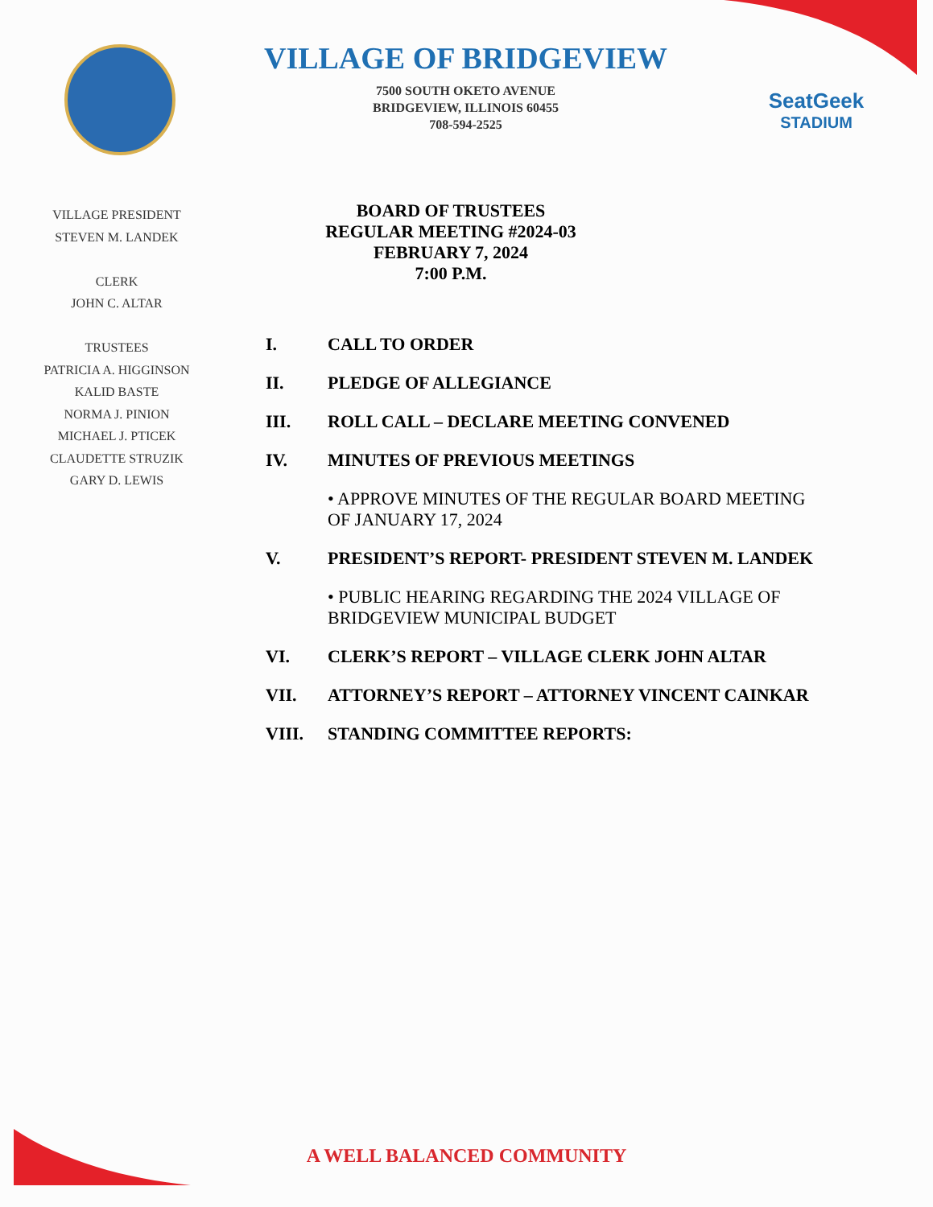VILLAGE OF BRIDGEVIEW
7500 SOUTH OKETO AVENUE
BRIDGEVIEW, ILLINOIS 60455
708-594-2525
SeatGeek
STADIUM
VILLAGE PRESIDENT
STEVEN M. LANDEK
CLERK
JOHN C. ALTAR
TRUSTEES
PATRICIA A. HIGGINSON
KALID BASTE
NORMA J. PINION
MICHAEL J. PTICEK
CLAUDETTE STRUZIK
GARY D. LEWIS
BOARD OF TRUSTEES
REGULAR MEETING #2024-03
FEBRUARY 7, 2024
7:00 P.M.
I. CALL TO ORDER
II. PLEDGE OF ALLEGIANCE
III. ROLL CALL – DECLARE MEETING CONVENED
IV. MINUTES OF PREVIOUS MEETINGS
• APPROVE MINUTES OF THE REGULAR BOARD MEETING OF JANUARY 17, 2024
V. PRESIDENT’S REPORT- PRESIDENT STEVEN M. LANDEK
• PUBLIC HEARING REGARDING THE 2024 VILLAGE OF BRIDGEVIEW MUNICIPAL BUDGET
VI. CLERK’S REPORT – VILLAGE CLERK JOHN ALTAR
VII. ATTORNEY’S REPORT – ATTORNEY VINCENT CAINKAR
VIII. STANDING COMMITTEE REPORTS:
A WELL BALANCED COMMUNITY